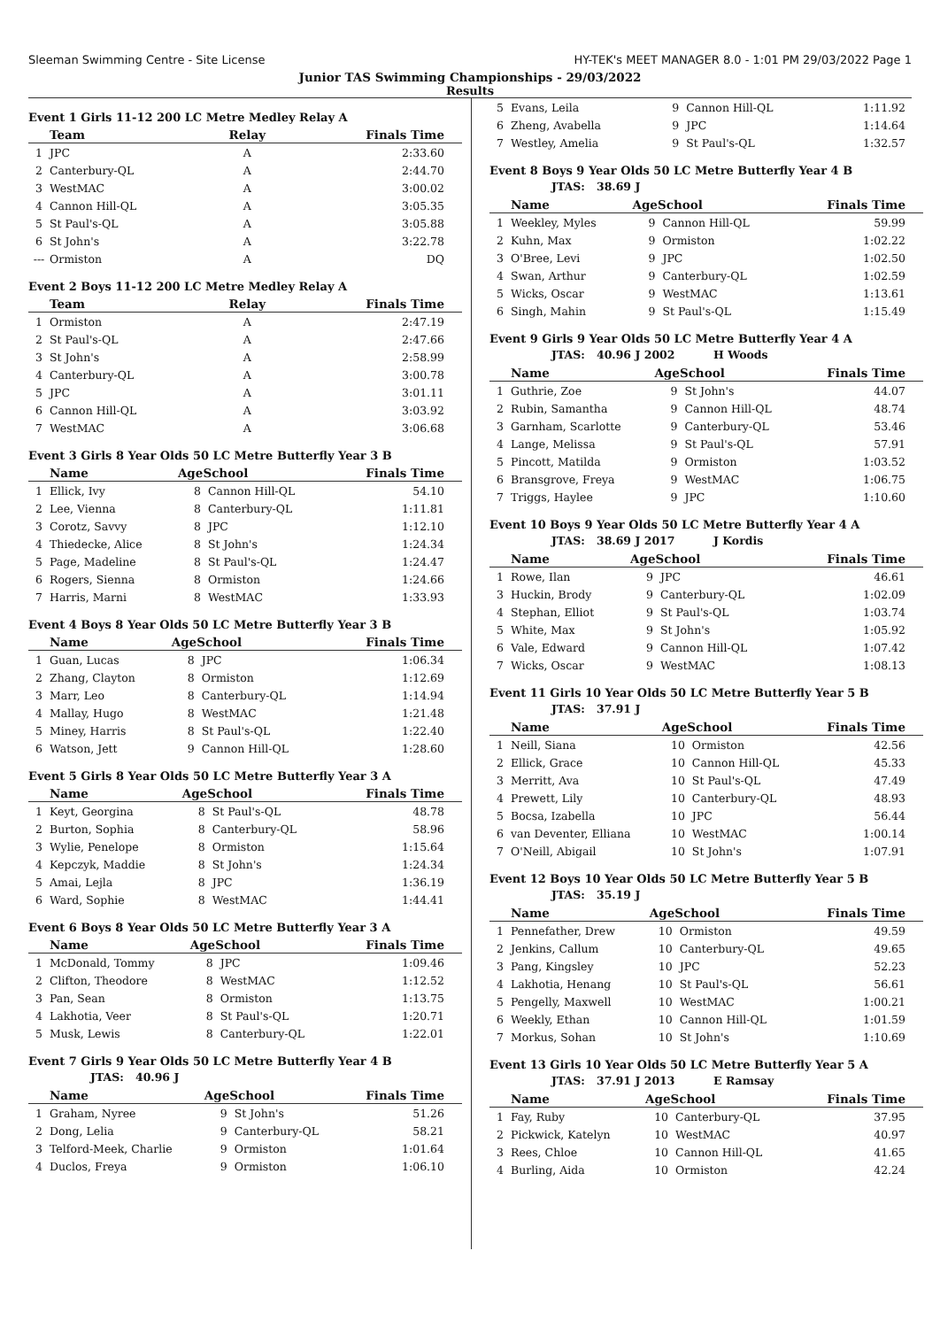Sleeman Swimming Centre - Site License HY-TEK's MEET MANAGER 8.0 - 1:01 PM 29/03/2022 Page 1
Junior TAS Swimming Championships - 29/03/2022
Results
Event 1 Girls 11-12 200 LC Metre Medley Relay A
| | Team | Relay | Finals Time |
| --- | --- | --- | --- |
| 1 | JPC | A | 2:33.60 |
| 2 | Canterbury-QL | A | 2:44.70 |
| 3 | WestMAC | A | 3:00.02 |
| 4 | Cannon Hill-QL | A | 3:05.35 |
| 5 | St Paul's-QL | A | 3:05.88 |
| 6 | St John's | A | 3:22.78 |
| --- | Ormiston | A | DQ |
Event 2 Boys 11-12 200 LC Metre Medley Relay A
| | Team | Relay | Finals Time |
| --- | --- | --- | --- |
| 1 | Ormiston | A | 2:47.19 |
| 2 | St Paul's-QL | A | 2:47.66 |
| 3 | St John's | A | 2:58.99 |
| 4 | Canterbury-QL | A | 3:00.78 |
| 5 | JPC | A | 3:01.11 |
| 6 | Cannon Hill-QL | A | 3:03.92 |
| 7 | WestMAC | A | 3:06.68 |
Event 3 Girls 8 Year Olds 50 LC Metre Butterfly Year 3 B
| | Name | AgeSchool | | Finals Time |
| --- | --- | --- | --- | --- |
| 1 | Ellick, Ivy | 8 | Cannon Hill-QL | 54.10 |
| 2 | Lee, Vienna | 8 | Canterbury-QL | 1:11.81 |
| 3 | Corotz, Savvy | 8 | JPC | 1:12.10 |
| 4 | Thiedecke, Alice | 8 | St John's | 1:24.34 |
| 5 | Page, Madeline | 8 | St Paul's-QL | 1:24.47 |
| 6 | Rogers, Sienna | 8 | Ormiston | 1:24.66 |
| 7 | Harris, Marni | 8 | WestMAC | 1:33.93 |
Event 4 Boys 8 Year Olds 50 LC Metre Butterfly Year 3 B
| | Name | AgeSchool | | Finals Time |
| --- | --- | --- | --- | --- |
| 1 | Guan, Lucas | 8 | JPC | 1:06.34 |
| 2 | Zhang, Clayton | 8 | Ormiston | 1:12.69 |
| 3 | Marr, Leo | 8 | Canterbury-QL | 1:14.94 |
| 4 | Mallay, Hugo | 8 | WestMAC | 1:21.48 |
| 5 | Miney, Harris | 8 | St Paul's-QL | 1:22.40 |
| 6 | Watson, Jett | 9 | Cannon Hill-QL | 1:28.60 |
Event 5 Girls 8 Year Olds 50 LC Metre Butterfly Year 3 A
| | Name | AgeSchool | | Finals Time |
| --- | --- | --- | --- | --- |
| 1 | Keyt, Georgina | 8 | St Paul's-QL | 48.78 |
| 2 | Burton, Sophia | 8 | Canterbury-QL | 58.96 |
| 3 | Wylie, Penelope | 8 | Ormiston | 1:15.64 |
| 4 | Kepczyk, Maddie | 8 | St John's | 1:24.34 |
| 5 | Amai, Lejla | 8 | JPC | 1:36.19 |
| 6 | Ward, Sophie | 8 | WestMAC | 1:44.41 |
Event 6 Boys 8 Year Olds 50 LC Metre Butterfly Year 3 A
| | Name | AgeSchool | | Finals Time |
| --- | --- | --- | --- | --- |
| 1 | McDonald, Tommy | 8 | JPC | 1:09.46 |
| 2 | Clifton, Theodore | 8 | WestMAC | 1:12.52 |
| 3 | Pan, Sean | 8 | Ormiston | 1:13.75 |
| 4 | Lakhotia, Veer | 8 | St Paul's-QL | 1:20.71 |
| 5 | Musk, Lewis | 8 | Canterbury-QL | 1:22.01 |
Event 7 Girls 9 Year Olds 50 LC Metre Butterfly Year 4 B
JTAS: 40.96 J
| | Name | AgeSchool | | Finals Time |
| --- | --- | --- | --- | --- |
| 1 | Graham, Nyree | 9 | St John's | 51.26 |
| 2 | Dong, Lelia | 9 | Canterbury-QL | 58.21 |
| 3 | Telford-Meek, Charlie | 9 | Ormiston | 1:01.64 |
| 4 | Duclos, Freya | 9 | Ormiston | 1:06.10 |
| 5 | Evans, Leila | 9 | Cannon Hill-QL | 1:11.92 |
| 6 | Zheng, Avabella | 9 | JPC | 1:14.64 |
| 7 | Westley, Amelia | 9 | St Paul's-QL | 1:32.57 |
Event 8 Boys 9 Year Olds 50 LC Metre Butterfly Year 4 B
JTAS: 38.69 J
| | Name | AgeSchool | | Finals Time |
| --- | --- | --- | --- | --- |
| 1 | Weekley, Myles | 9 | Cannon Hill-QL | 59.99 |
| 2 | Kuhn, Max | 9 | Ormiston | 1:02.22 |
| 3 | O'Bree, Levi | 9 | JPC | 1:02.50 |
| 4 | Swan, Arthur | 9 | Canterbury-QL | 1:02.59 |
| 5 | Wicks, Oscar | 9 | WestMAC | 1:13.61 |
| 6 | Singh, Mahin | 9 | St Paul's-QL | 1:15.49 |
Event 9 Girls 9 Year Olds 50 LC Metre Butterfly Year 4 A
JTAS: 40.96 J 2002 H Woods
| | Name | AgeSchool | | Finals Time |
| --- | --- | --- | --- | --- |
| 1 | Guthrie, Zoe | 9 | St John's | 44.07 |
| 2 | Rubin, Samantha | 9 | Cannon Hill-QL | 48.74 |
| 3 | Garnham, Scarlotte | 9 | Canterbury-QL | 53.46 |
| 4 | Lange, Melissa | 9 | St Paul's-QL | 57.91 |
| 5 | Pincott, Matilda | 9 | Ormiston | 1:03.52 |
| 6 | Bransgrove, Freya | 9 | WestMAC | 1:06.75 |
| 7 | Triggs, Haylee | 9 | JPC | 1:10.60 |
Event 10 Boys 9 Year Olds 50 LC Metre Butterfly Year 4 A
JTAS: 38.69 J 2017 J Kordis
| | Name | AgeSchool | | Finals Time |
| --- | --- | --- | --- | --- |
| 1 | Rowe, Ilan | 9 | JPC | 46.61 |
| 3 | Huckin, Brody | 9 | Canterbury-QL | 1:02.09 |
| 4 | Stephan, Elliot | 9 | St Paul's-QL | 1:03.74 |
| 5 | White, Max | 9 | St John's | 1:05.92 |
| 6 | Vale, Edward | 9 | Cannon Hill-QL | 1:07.42 |
| 7 | Wicks, Oscar | 9 | WestMAC | 1:08.13 |
Event 11 Girls 10 Year Olds 50 LC Metre Butterfly Year 5 B
JTAS: 37.91 J
| | Name | AgeSchool | | Finals Time |
| --- | --- | --- | --- | --- |
| 1 | Neill, Siana | 10 | Ormiston | 42.56 |
| 2 | Ellick, Grace | 10 | Cannon Hill-QL | 45.33 |
| 3 | Merritt, Ava | 10 | St Paul's-QL | 47.49 |
| 4 | Prewett, Lily | 10 | Canterbury-QL | 48.93 |
| 5 | Bocsa, Izabella | 10 | JPC | 56.44 |
| 6 | van Deventer, Elliana | 10 | WestMAC | 1:00.14 |
| 7 | O'Neill, Abigail | 10 | St John's | 1:07.91 |
Event 12 Boys 10 Year Olds 50 LC Metre Butterfly Year 5 B
JTAS: 35.19 J
| | Name | AgeSchool | | Finals Time |
| --- | --- | --- | --- | --- |
| 1 | Pennefather, Drew | 10 | Ormiston | 49.59 |
| 2 | Jenkins, Callum | 10 | Canterbury-QL | 49.65 |
| 3 | Pang, Kingsley | 10 | JPC | 52.23 |
| 4 | Lakhotia, Henang | 10 | St Paul's-QL | 56.61 |
| 5 | Pengelly, Maxwell | 10 | WestMAC | 1:00.21 |
| 6 | Weekly, Ethan | 10 | Cannon Hill-QL | 1:01.59 |
| 7 | Morkus, Sohan | 10 | St John's | 1:10.69 |
Event 13 Girls 10 Year Olds 50 LC Metre Butterfly Year 5 A
JTAS: 37.91 J 2013 E Ramsay
| | Name | AgeSchool | | Finals Time |
| --- | --- | --- | --- | --- |
| 1 | Fay, Ruby | 10 | Canterbury-QL | 37.95 |
| 2 | Pickwick, Katelyn | 10 | WestMAC | 40.97 |
| 3 | Rees, Chloe | 10 | Cannon Hill-QL | 41.65 |
| 4 | Burling, Aida | 10 | Ormiston | 42.24 |